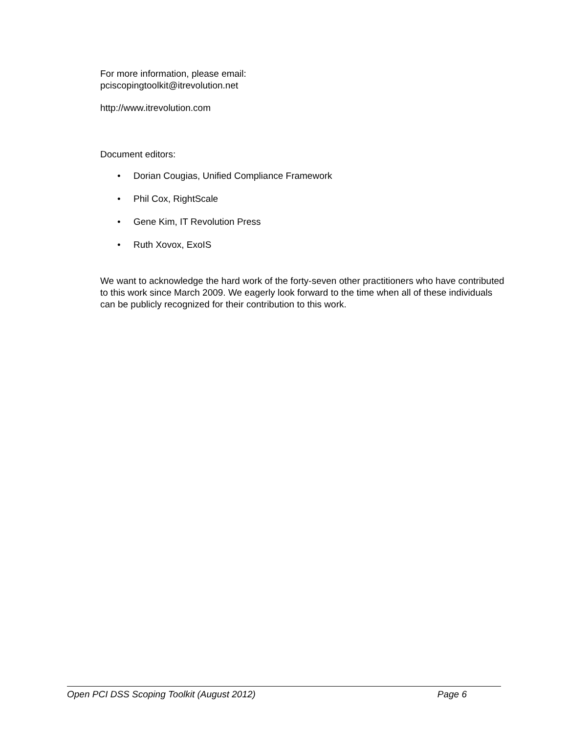For more information, please email:
pciscopingtoolkit@itrevolution.net
http://www.itrevolution.com
Document editors:
• Dorian Cougias, Unified Compliance Framework
• Phil Cox, RightScale
• Gene Kim, IT Revolution Press
• Ruth Xovox, ExoIS
We want to acknowledge the hard work of the forty-seven other practitioners who have contributed to this work since March 2009. We eagerly look forward to the time when all of these individuals can be publicly recognized for their contribution to this work.
Open PCI DSS Scoping Toolkit (August 2012) Page 6